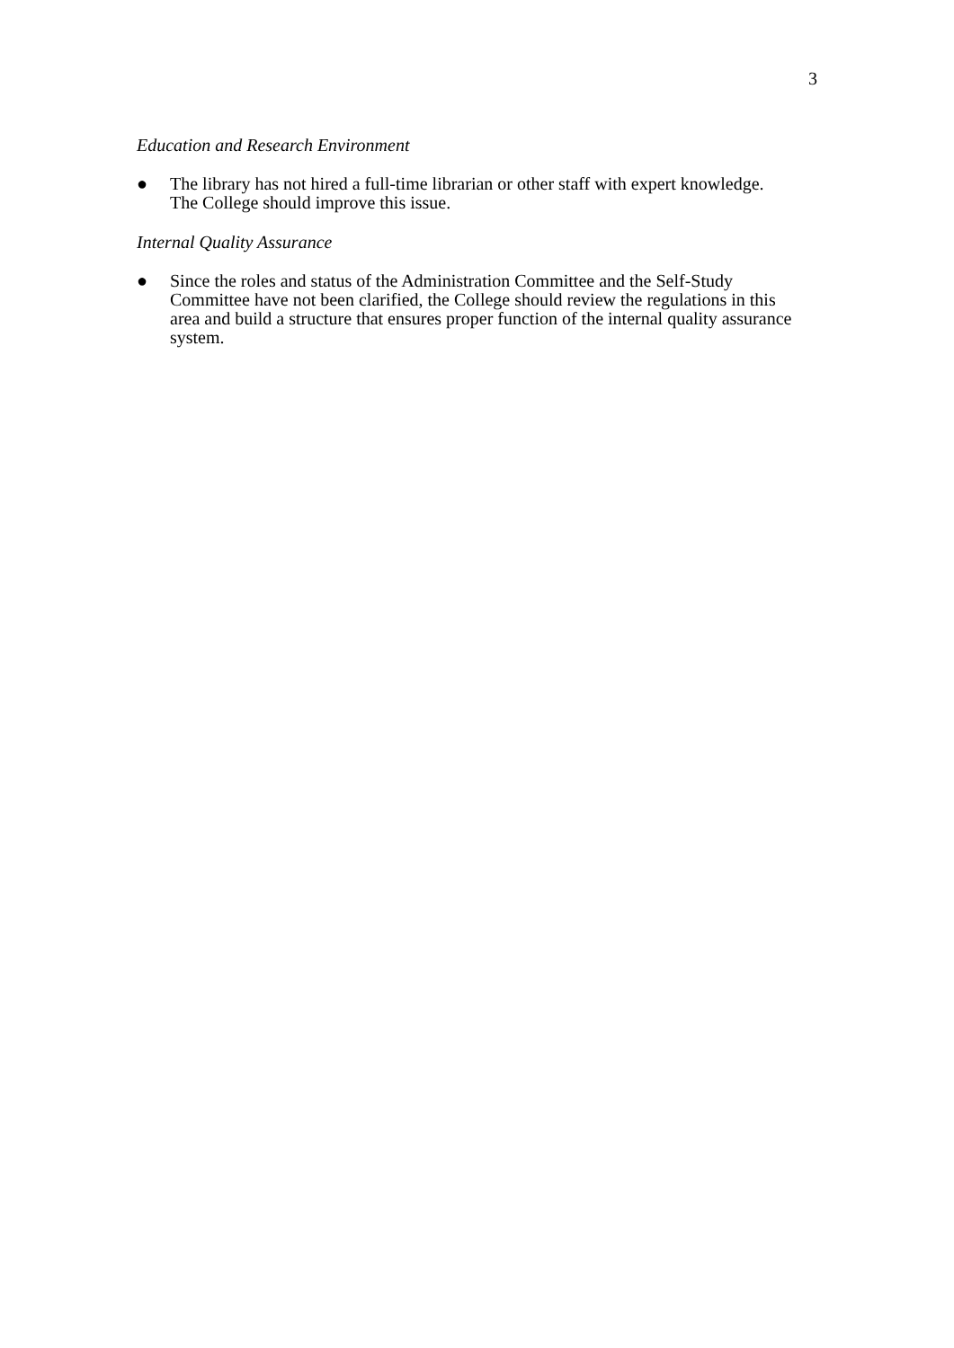3
Education and Research Environment
● The library has not hired a full-time librarian or other staff with expert knowledge. The College should improve this issue.
Internal Quality Assurance
● Since the roles and status of the Administration Committee and the Self-Study Committee have not been clarified, the College should review the regulations in this area and build a structure that ensures proper function of the internal quality assurance system.